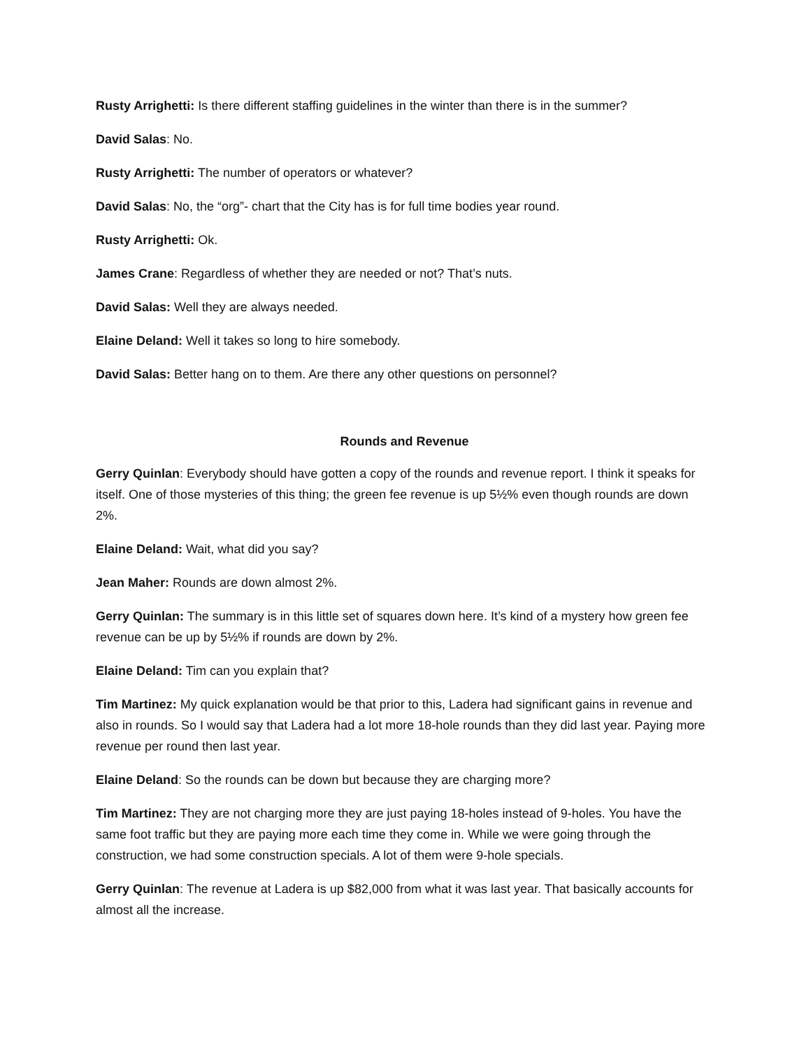Rusty Arrighetti: Is there different staffing guidelines in the winter than there is in the summer?
David Salas: No.
Rusty Arrighetti: The number of operators or whatever?
David Salas: No, the “org”- chart that the City has is for full time bodies year round.
Rusty Arrighetti: Ok.
James Crane: Regardless of whether they are needed or not? That’s nuts.
David Salas: Well they are always needed.
Elaine Deland: Well it takes so long to hire somebody.
David Salas: Better hang on to them. Are there any other questions on personnel?
Rounds and Revenue
Gerry Quinlan: Everybody should have gotten a copy of the rounds and revenue report. I think it speaks for itself. One of those mysteries of this thing; the green fee revenue is up 5½% even though rounds are down 2%.
Elaine Deland: Wait, what did you say?
Jean Maher: Rounds are down almost 2%.
Gerry Quinlan: The summary is in this little set of squares down here. It’s kind of a mystery how green fee revenue can be up by 5½% if rounds are down by 2%.
Elaine Deland: Tim can you explain that?
Tim Martinez: My quick explanation would be that prior to this, Ladera had significant gains in revenue and also in rounds. So I would say that Ladera had a lot more 18-hole rounds than they did last year. Paying more revenue per round then last year.
Elaine Deland: So the rounds can be down but because they are charging more?
Tim Martinez: They are not charging more they are just paying 18-holes instead of 9-holes. You have the same foot traffic but they are paying more each time they come in. While we were going through the construction, we had some construction specials. A lot of them were 9-hole specials.
Gerry Quinlan: The revenue at Ladera is up $82,000 from what it was last year. That basically accounts for almost all the increase.